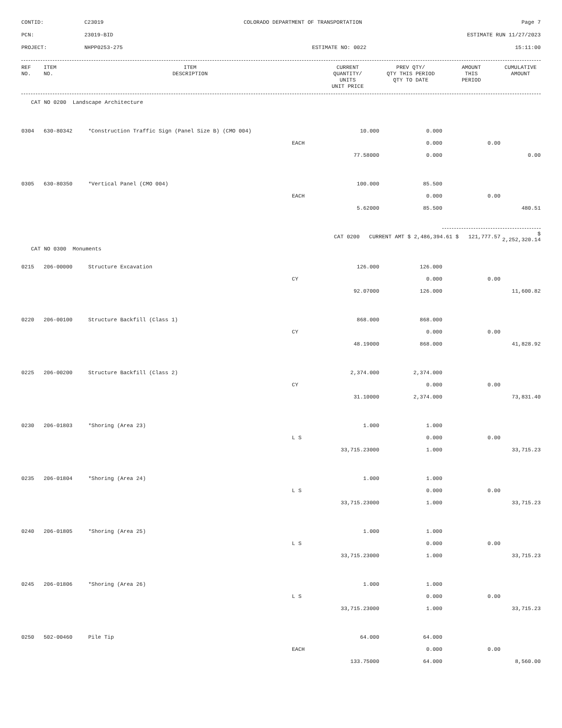CONTID:
C23019
COLORADO DEPARTMENT OF TRANSPORTATION
Page 7
PCN:
23019-BID
ESTIMATE RUN 11/27/2023
PROJECT:
NHPP0253-275
ESTIMATE NO: 0022
15:11:00
| REF NO. | ITEM NO. | ITEM DESCRIPTION | | CURRENT QUANTITY/ UNITS UNIT PRICE | PREV QTY/ QTY THIS PERIOD QTY TO DATE | AMOUNT THIS PERIOD | CUMULATIVE AMOUNT |
| --- | --- | --- | --- | --- | --- | --- | --- |
| CAT NO 0200 Landscape Architecture | | | | | | | |
| 0304 | 630-80342 | *Construction Traffic Sign (Panel Size B) (CMO 004) | | 10.000 | 0.000 | | |
| | | | EACH | | 0.000 | 0.00 | |
| | | | | 77.58000 | 0.000 | | 0.00 |
| 0305 | 630-80350 | *Vertical Panel (CMO 004) | | 100.000 | 85.500 | | |
| | | | EACH | | 0.000 | 0.00 | |
| | | | | 5.62000 | 85.500 | | 480.51 |
| | | | CAT 0200 CURRENT AMT $ 2,486,394.61 $ 121,777.57 | | | | $ 2,252,320.14 |
| CAT NO 0300 Monuments | | | | | | | |
| 0215 | 206-00000 | Structure Excavation | | 126.000 | 126.000 | | |
| | | | CY | | 0.000 | 0.00 | |
| | | | | 92.07000 | 126.000 | | 11,600.82 |
| 0220 | 206-00100 | Structure Backfill (Class 1) | | 868.000 | 868.000 | | |
| | | | CY | | 0.000 | 0.00 | |
| | | | | 48.19000 | 868.000 | | 41,828.92 |
| 0225 | 206-00200 | Structure Backfill (Class 2) | | 2,374.000 | 2,374.000 | | |
| | | | CY | | 0.000 | 0.00 | |
| | | | | 31.10000 | 2,374.000 | | 73,831.40 |
| 0230 | 206-01803 | *Shoring (Area 23) | | 1.000 | 1.000 | | |
| | | | L S | | 0.000 | 0.00 | |
| | | | | 33,715.23000 | 1.000 | | 33,715.23 |
| 0235 | 206-01804 | *Shoring (Area 24) | | 1.000 | 1.000 | | |
| | | | L S | | 0.000 | 0.00 | |
| | | | | 33,715.23000 | 1.000 | | 33,715.23 |
| 0240 | 206-01805 | *Shoring (Area 25) | | 1.000 | 1.000 | | |
| | | | L S | | 0.000 | 0.00 | |
| | | | | 33,715.23000 | 1.000 | | 33,715.23 |
| 0245 | 206-01806 | *Shoring (Area 26) | | 1.000 | 1.000 | | |
| | | | L S | | 0.000 | 0.00 | |
| | | | | 33,715.23000 | 1.000 | | 33,715.23 |
| 0250 | 502-00460 | Pile Tip | | 64.000 | 64.000 | | |
| | | | EACH | | 0.000 | 0.00 | |
| | | | | 133.75000 | 64.000 | | 8,560.00 |